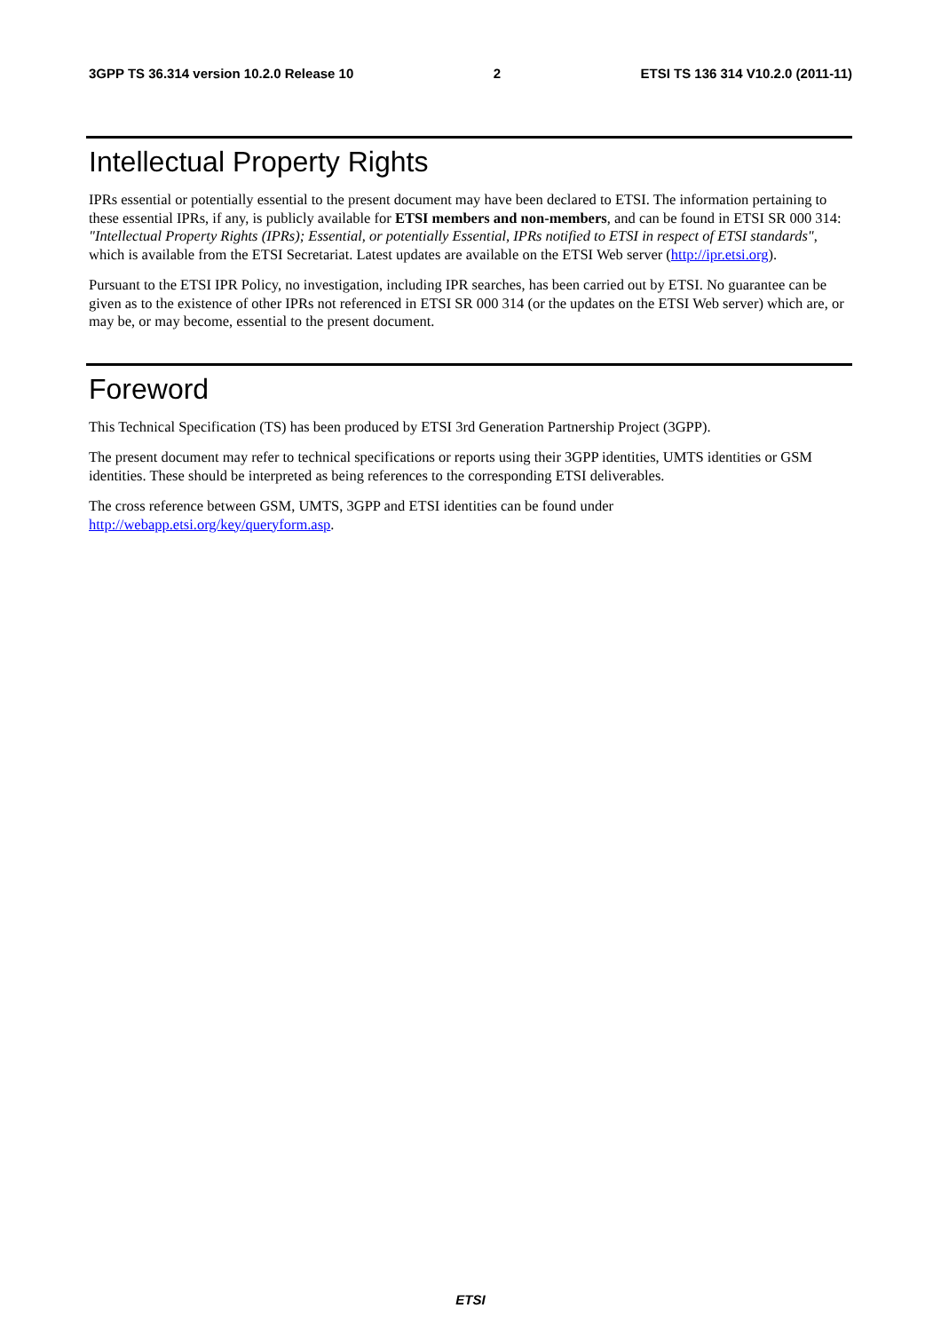3GPP TS 36.314 version 10.2.0 Release 10 2 ETSI TS 136 314 V10.2.0 (2011-11)
Intellectual Property Rights
IPRs essential or potentially essential to the present document may have been declared to ETSI. The information pertaining to these essential IPRs, if any, is publicly available for ETSI members and non-members, and can be found in ETSI SR 000 314: "Intellectual Property Rights (IPRs); Essential, or potentially Essential, IPRs notified to ETSI in respect of ETSI standards", which is available from the ETSI Secretariat. Latest updates are available on the ETSI Web server (http://ipr.etsi.org).
Pursuant to the ETSI IPR Policy, no investigation, including IPR searches, has been carried out by ETSI. No guarantee can be given as to the existence of other IPRs not referenced in ETSI SR 000 314 (or the updates on the ETSI Web server) which are, or may be, or may become, essential to the present document.
Foreword
This Technical Specification (TS) has been produced by ETSI 3rd Generation Partnership Project (3GPP).
The present document may refer to technical specifications or reports using their 3GPP identities, UMTS identities or GSM identities. These should be interpreted as being references to the corresponding ETSI deliverables.
The cross reference between GSM, UMTS, 3GPP and ETSI identities can be found under http://webapp.etsi.org/key/queryform.asp.
ETSI